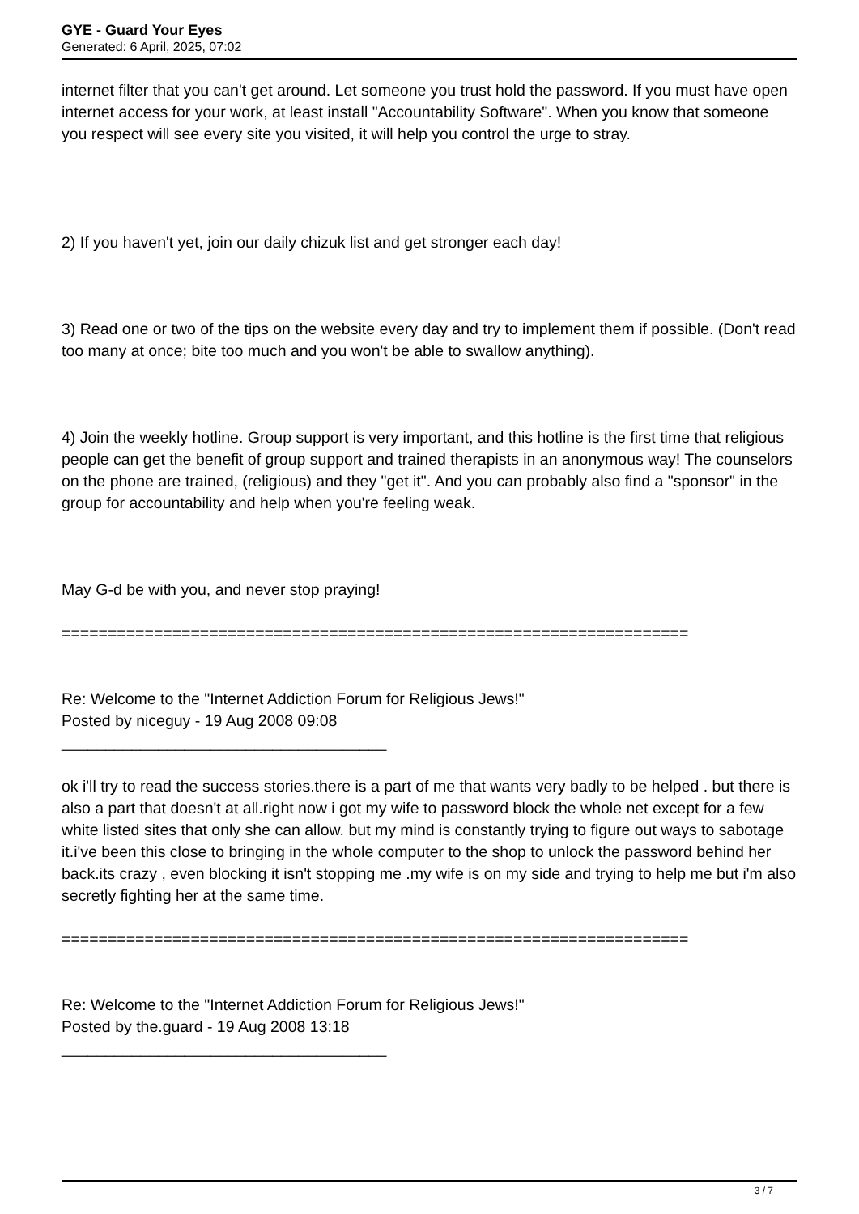GYE - Guard Your Eyes
Generated: 6 April, 2025, 07:02
internet filter that you can't get around. Let someone you trust hold the password. If you must have open internet access for your work, at least install "Accountability Software". When you know that someone you respect will see every site you visited, it will help you control the urge to stray.
2) If you haven't yet, join our daily chizuk list and get stronger each day!
3) Read one or two of the tips on the website every day and try to implement them if possible. (Don't read too many at once; bite too much and you won't be able to swallow anything).
4) Join the weekly hotline. Group support is very important, and this hotline is the first time that religious people can get the benefit of group support and trained therapists in an anonymous way! The counselors on the phone are trained, (religious) and they "get it". And you can probably also find a "sponsor" in the group for accountability and help when you're feeling weak.
May G-d be with you, and never stop praying!
====================================================================
Re: Welcome to the "Internet Addiction Forum for Religious Jews!"
Posted by niceguy - 19 Aug 2008 09:08
_____________________________________
ok i'll try to read the success stories.there is a part of me that wants very badly to be helped . but there is also a part that doesn't at all.right now i got my wife to password block the whole net except for a few white listed sites that only she can allow. but my mind is constantly trying to figure out ways to sabotage it.i've been this close to bringing in the whole computer to the shop to unlock the password behind her back.its crazy , even blocking it isn't stopping me .my wife is on my side and trying to help me but i'm also secretly fighting her at the same time.
====================================================================
Re: Welcome to the "Internet Addiction Forum for Religious Jews!"
Posted by the.guard - 19 Aug 2008 13:18
_____________________________________
3 / 7